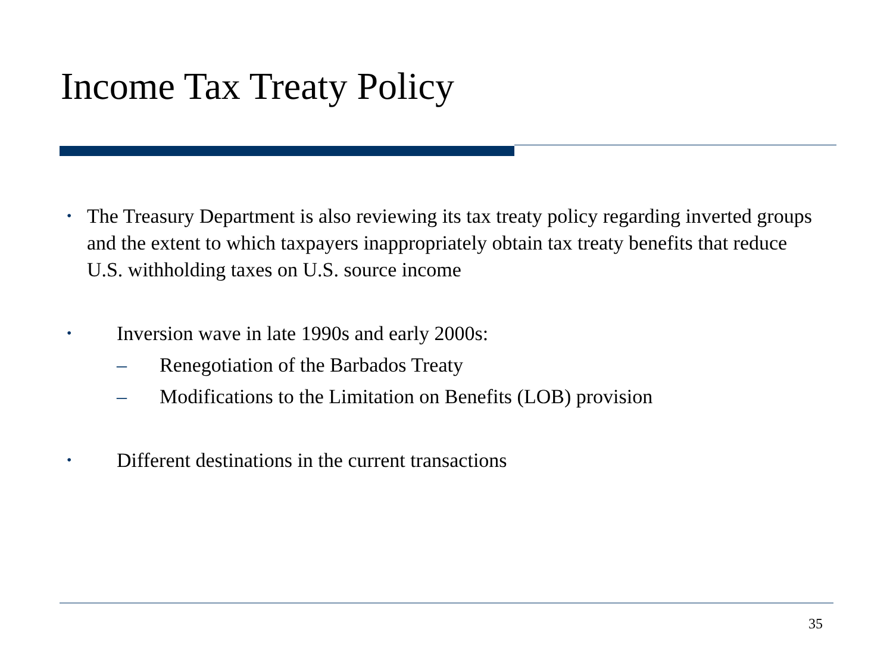Income Tax Treaty Policy
•
The Treasury Department is also reviewing its tax treaty policy regarding inverted groups and the extent to which taxpayers inappropriately obtain tax treaty benefits that reduce U.S. withholding taxes on U.S. source income
•
Inversion wave in late 1990s and early 2000s:
– Renegotiation of the Barbados Treaty
– Modifications to the Limitation on Benefits (LOB) provision
•
Different destinations in the current transactions
35